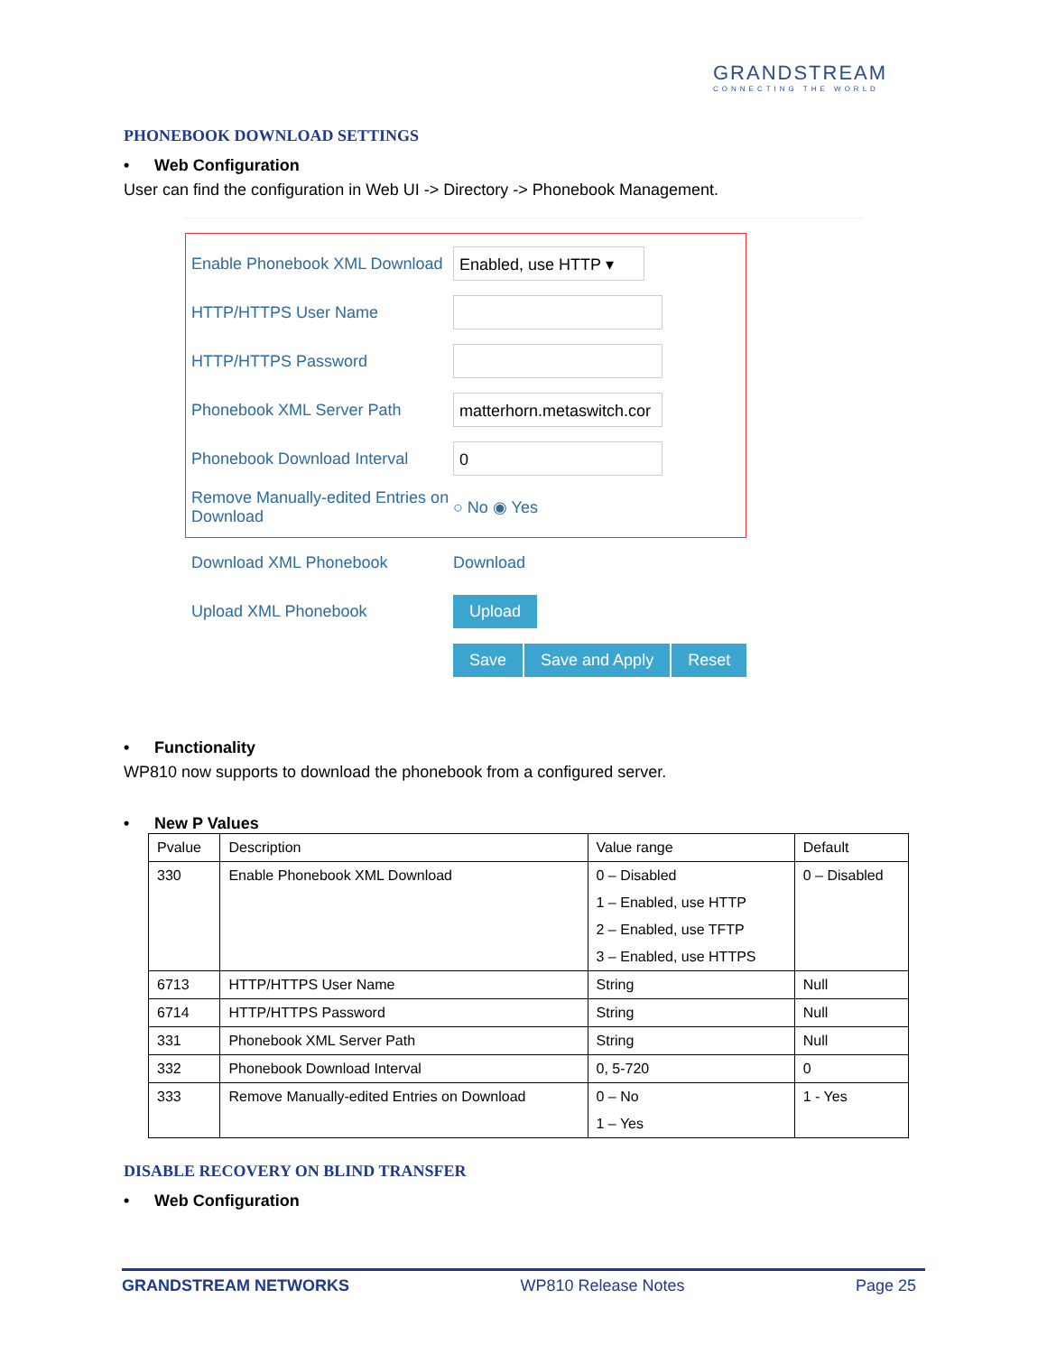GRANDSTREAM
CONNECTING THE WORLD
PHONEBOOK DOWNLOAD SETTINGS
• Web Configuration
User can find the configuration in Web UI -> Directory -> Phonebook Management.
Enable Phonebook XML Download
Enabled, use HTTP ▾
HTTP/HTTPS User Name
HTTP/HTTPS Password
Phonebook XML Server Path
matterhorn.metaswitch.cor
Phonebook Download Interval
0
Remove Manually-edited Entries on Download
○ No ◉ Yes
Download XML Phonebook Download
Upload XML Phonebook
Upload
Save Save and Apply Reset
• Functionality
WP810 now supports to download the phonebook from a configured server.
• New P Values
| Pvalue | Description | Value range | Default |
| --- | --- | --- | --- |
| 330 | Enable Phonebook XML Download | 0 – Disabled 1 – Enabled, use HTTP 2 – Enabled, use TFTP 3 – Enabled, use HTTPS | 0 – Disabled |
| 6713 | HTTP/HTTPS User Name | String | Null |
| 6714 | HTTP/HTTPS Password | String | Null |
| 331 | Phonebook XML Server Path | String | Null |
| 332 | Phonebook Download Interval | 0, 5-720 | 0 |
| 333 | Remove Manually-edited Entries on Download | 0 – No 1 – Yes | 1 - Yes |
DISABLE RECOVERY ON BLIND TRANSFER
• Web Configuration
GRANDSTREAM NETWORKS WP810 Release Notes Page 25